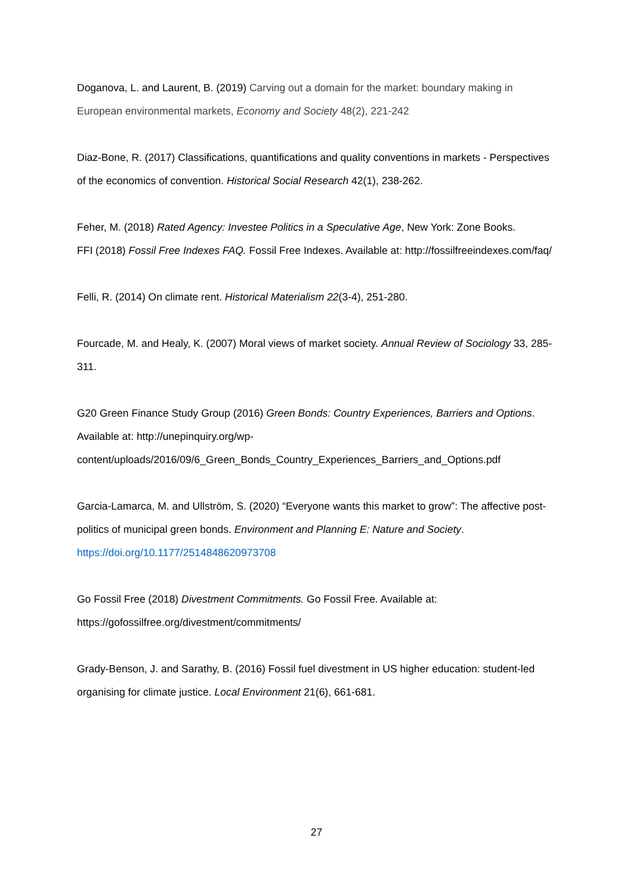Doganova, L. and Laurent, B. (2019) Carving out a domain for the market: boundary making in European environmental markets, Economy and Society 48(2), 221-242
Diaz-Bone, R. (2017) Classifications, quantifications and quality conventions in markets - Perspectives of the economics of convention. Historical Social Research 42(1), 238-262.
Feher, M. (2018) Rated Agency: Investee Politics in a Speculative Age, New York: Zone Books.
FFI (2018) Fossil Free Indexes FAQ. Fossil Free Indexes. Available at: http://fossilfreeindexes.com/faq/
Felli, R. (2014) On climate rent. Historical Materialism 22(3-4), 251-280.
Fourcade, M. and Healy, K. (2007) Moral views of market society. Annual Review of Sociology 33, 285-311.
G20 Green Finance Study Group (2016) Green Bonds: Country Experiences, Barriers and Options. Available at: http://unepinquiry.org/wp-content/uploads/2016/09/6_Green_Bonds_Country_Experiences_Barriers_and_Options.pdf
Garcia-Lamarca, M. and Ullström, S. (2020) “Everyone wants this market to grow”: The affective post-politics of municipal green bonds. Environment and Planning E: Nature and Society. https://doi.org/10.1177/2514848620973708
Go Fossil Free (2018) Divestment Commitments. Go Fossil Free. Available at: https://gofossilfree.org/divestment/commitments/
Grady-Benson, J. and Sarathy, B. (2016) Fossil fuel divestment in US higher education: student-led organising for climate justice. Local Environment 21(6), 661-681.
27